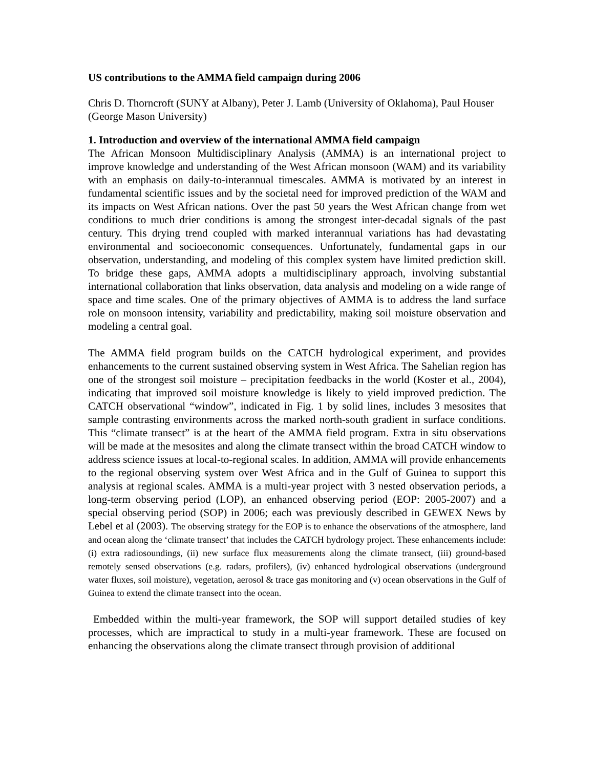US contributions to the AMMA field campaign during 2006
Chris D. Thorncroft (SUNY at Albany), Peter J. Lamb (University of Oklahoma), Paul Houser (George Mason University)
1. Introduction and overview of the international AMMA field campaign
The African Monsoon Multidisciplinary Analysis (AMMA) is an international project to improve knowledge and understanding of the West African monsoon (WAM) and its variability with an emphasis on daily-to-interannual timescales. AMMA is motivated by an interest in fundamental scientific issues and by the societal need for improved prediction of the WAM and its impacts on West African nations. Over the past 50 years the West African change from wet conditions to much drier conditions is among the strongest inter-decadal signals of the past century. This drying trend coupled with marked interannual variations has had devastating environmental and socioeconomic consequences. Unfortunately, fundamental gaps in our observation, understanding, and modeling of this complex system have limited prediction skill. To bridge these gaps, AMMA adopts a multidisciplinary approach, involving substantial international collaboration that links observation, data analysis and modeling on a wide range of space and time scales. One of the primary objectives of AMMA is to address the land surface role on monsoon intensity, variability and predictability, making soil moisture observation and modeling a central goal.
The AMMA field program builds on the CATCH hydrological experiment, and provides enhancements to the current sustained observing system in West Africa. The Sahelian region has one of the strongest soil moisture – precipitation feedbacks in the world (Koster et al., 2004), indicating that improved soil moisture knowledge is likely to yield improved prediction. The CATCH observational “window”, indicated in Fig. 1 by solid lines, includes 3 mesosites that sample contrasting environments across the marked north-south gradient in surface conditions. This “climate transect” is at the heart of the AMMA field program. Extra in situ observations will be made at the mesosites and along the climate transect within the broad CATCH window to address science issues at local-to-regional scales. In addition, AMMA will provide enhancements to the regional observing system over West Africa and in the Gulf of Guinea to support this analysis at regional scales. AMMA is a multi-year project with 3 nested observation periods, a long-term observing period (LOP), an enhanced observing period (EOP: 2005-2007) and a special observing period (SOP) in 2006; each was previously described in GEWEX News by Lebel et al (2003). The observing strategy for the EOP is to enhance the observations of the atmosphere, land and ocean along the ‘climate transect’ that includes the CATCH hydrology project. These enhancements include: (i) extra radiosoundings, (ii) new surface flux measurements along the climate transect, (iii) ground-based remotely sensed observations (e.g. radars, profilers), (iv) enhanced hydrological observations (underground water fluxes, soil moisture), vegetation, aerosol & trace gas monitoring and (v) ocean observations in the Gulf of Guinea to extend the climate transect into the ocean.
Embedded within the multi-year framework, the SOP will support detailed studies of key processes, which are impractical to study in a multi-year framework. These are focused on enhancing the observations along the climate transect through provision of additional